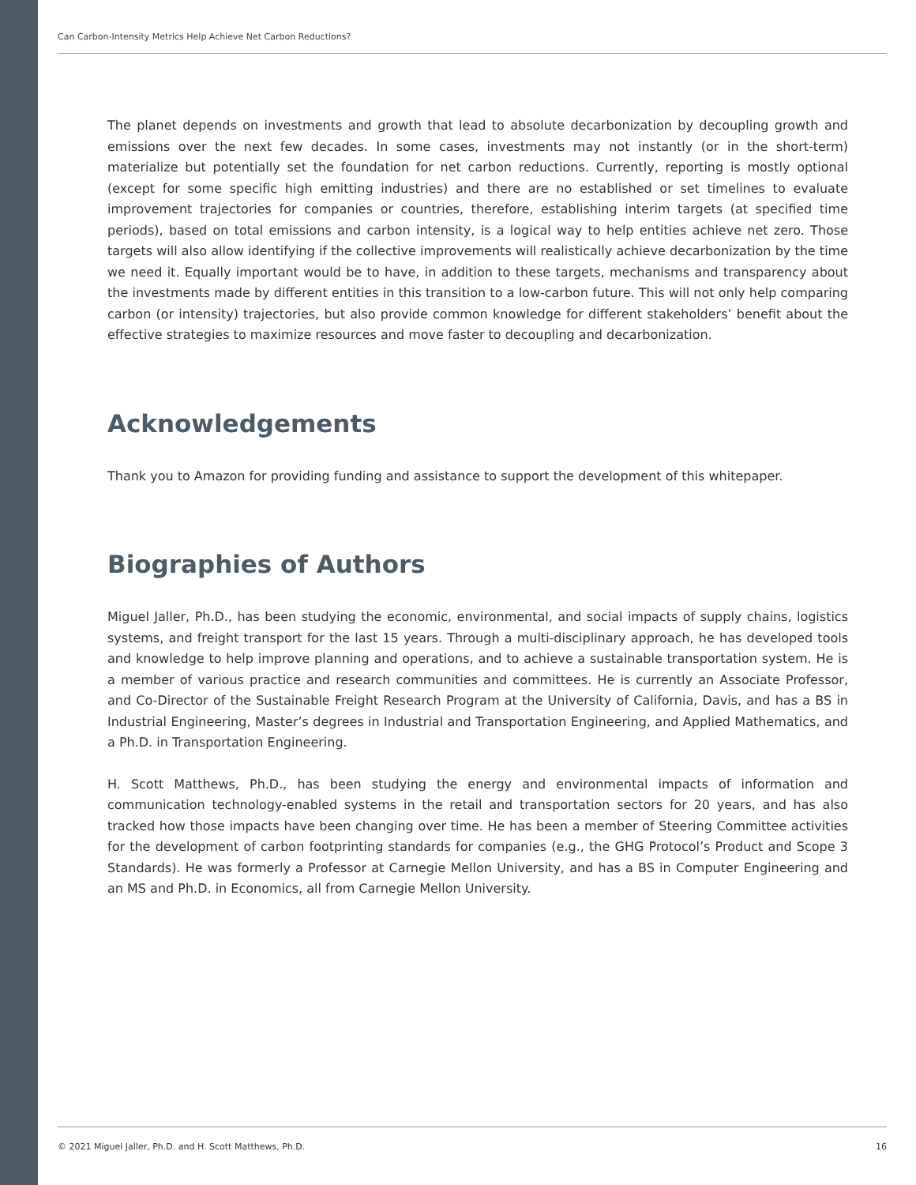Can Carbon-Intensity Metrics Help Achieve Net Carbon Reductions?
The planet depends on investments and growth that lead to absolute decarbonization by decoupling growth and emissions over the next few decades. In some cases, investments may not instantly (or in the short-term) materialize but potentially set the foundation for net carbon reductions. Currently, reporting is mostly optional (except for some specific high emitting industries) and there are no established or set timelines to evaluate improvement trajectories for companies or countries, therefore, establishing interim targets (at specified time periods), based on total emissions and carbon intensity, is a logical way to help entities achieve net zero. Those targets will also allow identifying if the collective improvements will realistically achieve decarbonization by the time we need it. Equally important would be to have, in addition to these targets, mechanisms and transparency about the investments made by different entities in this transition to a low-carbon future. This will not only help comparing carbon (or intensity) trajectories, but also provide common knowledge for different stakeholders’ benefit about the effective strategies to maximize resources and move faster to decoupling and decarbonization.
Acknowledgements
Thank you to Amazon for providing funding and assistance to support the development of this whitepaper.
Biographies of Authors
Miguel Jaller, Ph.D., has been studying the economic, environmental, and social impacts of supply chains, logistics systems, and freight transport for the last 15 years. Through a multi-disciplinary approach, he has developed tools and knowledge to help improve planning and operations, and to achieve a sustainable transportation system. He is a member of various practice and research communities and committees. He is currently an Associate Professor, and Co-Director of the Sustainable Freight Research Program at the University of California, Davis, and has a BS in Industrial Engineering, Master’s degrees in Industrial and Transportation Engineering, and Applied Mathematics, and a Ph.D. in Transportation Engineering.
H. Scott Matthews, Ph.D., has been studying the energy and environmental impacts of information and communication technology-enabled systems in the retail and transportation sectors for 20 years, and has also tracked how those impacts have been changing over time. He has been a member of Steering Committee activities for the development of carbon footprinting standards for companies (e.g., the GHG Protocol’s Product and Scope 3 Standards). He was formerly a Professor at Carnegie Mellon University, and has a BS in Computer Engineering and an MS and Ph.D. in Economics, all from Carnegie Mellon University.
© 2021 Miguel Jaller, Ph.D. and H. Scott Matthews, Ph.D. 16